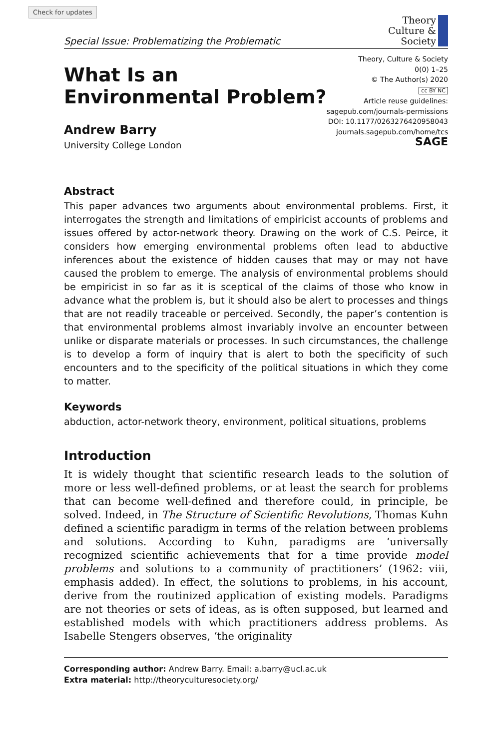Check for updates
Special Issue: Problematizing the Problematic
Theory
Culture &
Society
What Is an
Environmental Problem?
Andrew Barry
University College London
Theory, Culture & Society
0(0) 1–25
© The Author(s) 2020
cc BY NC
Article reuse guidelines:
sagepub.com/journals-permissions
DOI: 10.1177/0263276420958043
journals.sagepub.com/home/tcs
SAGE
Abstract
This paper advances two arguments about environmental problems. First, it interrogates the strength and limitations of empiricist accounts of problems and issues offered by actor-network theory. Drawing on the work of C.S. Peirce, it considers how emerging environmental problems often lead to abductive inferences about the existence of hidden causes that may or may not have caused the problem to emerge. The analysis of environmental problems should be empiricist in so far as it is sceptical of the claims of those who know in advance what the problem is, but it should also be alert to processes and things that are not readily traceable or perceived. Secondly, the paper’s contention is that environmental problems almost invariably involve an encounter between unlike or disparate materials or processes. In such circumstances, the challenge is to develop a form of inquiry that is alert to both the specificity of such encounters and to the specificity of the political situations in which they come to matter.
Keywords
abduction, actor-network theory, environment, political situations, problems
Introduction
It is widely thought that scientific research leads to the solution of more or less well-defined problems, or at least the search for problems that can become well-defined and therefore could, in principle, be solved. Indeed, in The Structure of Scientific Revolutions, Thomas Kuhn defined a scientific paradigm in terms of the relation between problems and solutions. According to Kuhn, paradigms are ‘universally recognized scientific achievements that for a time provide model problems and solutions to a community of practitioners’ (1962: viii, emphasis added). In effect, the solutions to problems, in his account, derive from the routinized application of existing models. Paradigms are not theories or sets of ideas, as is often supposed, but learned and established models with which practitioners address problems. As Isabelle Stengers observes, ‘the originality
Corresponding author: Andrew Barry. Email: a.barry@ucl.ac.uk
Extra material: http://theoryculturesociety.org/